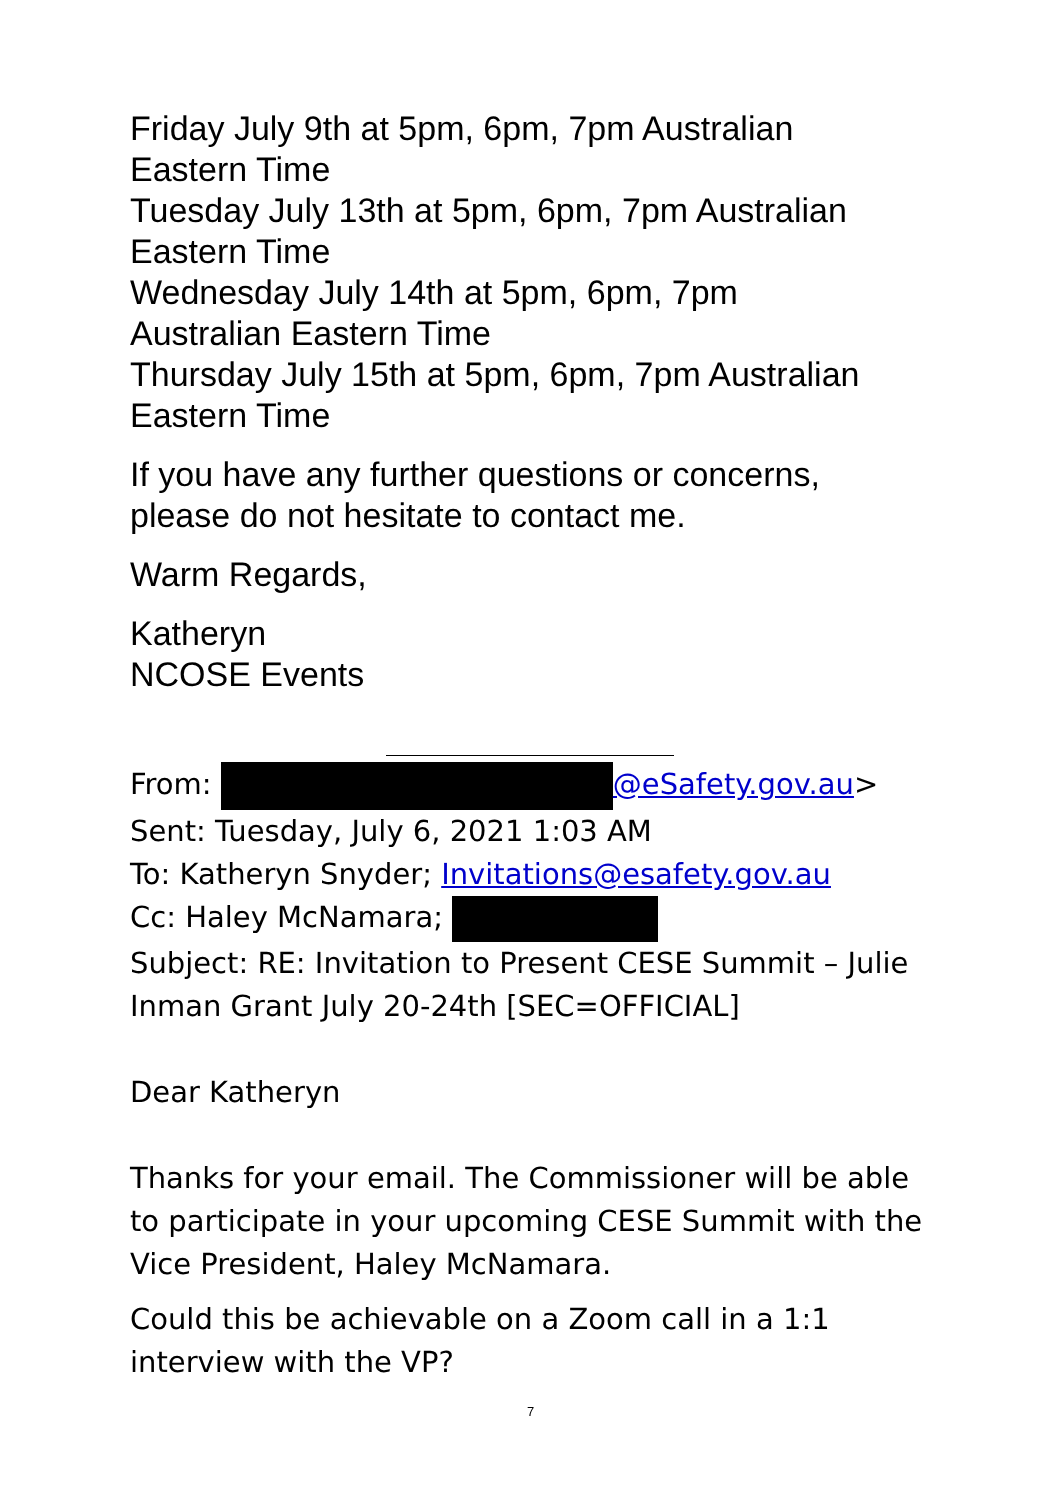Friday July 9th at 5pm, 6pm, 7pm Australian
Eastern Time
Tuesday July 13th at 5pm, 6pm, 7pm Australian
Eastern Time
Wednesday July 14th at 5pm, 6pm, 7pm
Australian Eastern Time
Thursday July 15th at 5pm, 6pm, 7pm Australian
Eastern Time
If you have any further questions or concerns,
please do not hesitate to contact me.
Warm Regards,
Katheryn
NCOSE Events
From: @eSafety.gov.au>
Sent: Tuesday, July 6, 2021 1:03 AM
To: Katheryn Snyder; Invitations@esafety.gov.au
Cc: Haley McNamara;
Subject: RE: Invitation to Present CESE Summit – Julie
Inman Grant July 20-24th [SEC=OFFICIAL]
Dear Katheryn
Thanks for your email. The Commissioner will be able to participate in your upcoming CESE Summit with the Vice President, Haley McNamara.
Could this be achievable on a Zoom call in a 1:1
interview with the VP?
7